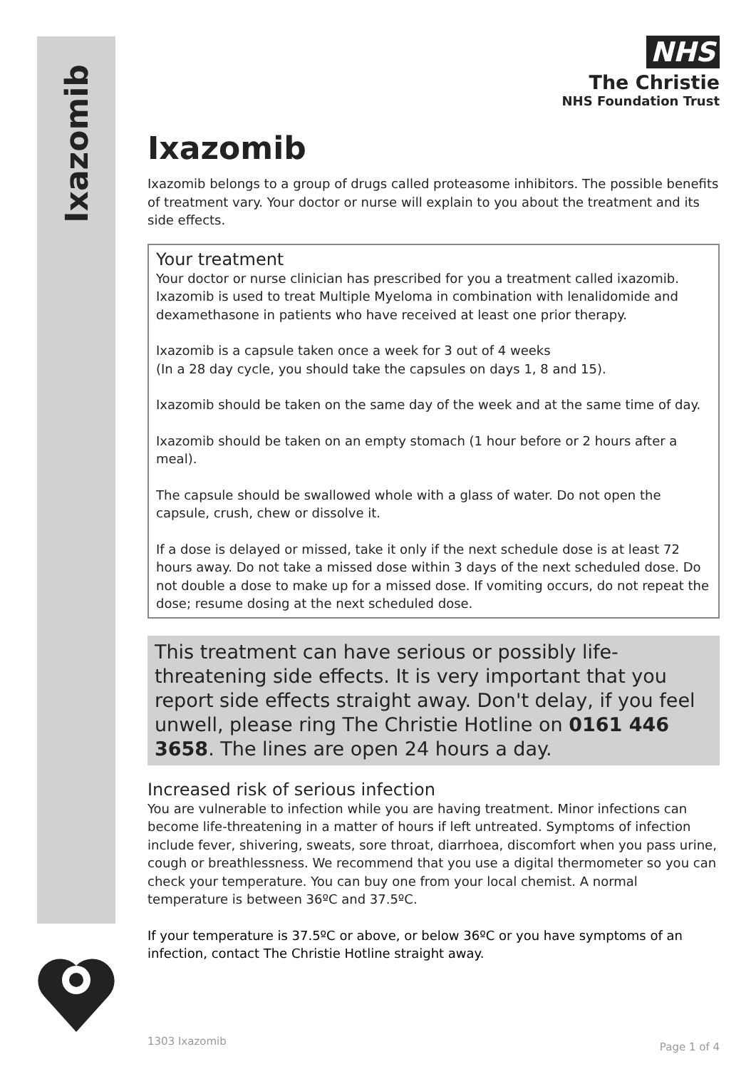Ixazomib
NHS
The Christie
NHS Foundation Trust
Ixazomib
Ixazomib belongs to a group of drugs called proteasome inhibitors. The possible benefits of treatment vary. Your doctor or nurse will explain to you about the treatment and its side effects.
Your treatment
Your doctor or nurse clinician has prescribed for you a treatment called ixazomib. Ixazomib is used to treat Multiple Myeloma in combination with lenalidomide and dexamethasone in patients who have received at least one prior therapy.
Ixazomib is a capsule taken once a week for 3 out of 4 weeks
(In a 28 day cycle, you should take the capsules on days 1, 8 and 15).
Ixazomib should be taken on the same day of the week and at the same time of day.
Ixazomib should be taken on an empty stomach (1 hour before or 2 hours after a meal).
The capsule should be swallowed whole with a glass of water. Do not open the capsule, crush, chew or dissolve it.
If a dose is delayed or missed, take it only if the next schedule dose is at least 72 hours away. Do not take a missed dose within 3 days of the next scheduled dose. Do not double a dose to make up for a missed dose. If vomiting occurs, do not repeat the dose; resume dosing at the next scheduled dose.
This treatment can have serious or possibly life-threatening side effects. It is very important that you report side effects straight away. Don't delay, if you feel unwell, please ring The Christie Hotline on 0161 446 3658. The lines are open 24 hours a day.
Increased risk of serious infection
You are vulnerable to infection while you are having treatment. Minor infections can become life-threatening in a matter of hours if left untreated. Symptoms of infection include fever, shivering, sweats, sore throat, diarrhoea, discomfort when you pass urine, cough or breathlessness. We recommend that you use a digital thermometer so you can check your temperature. You can buy one from your local chemist. A normal temperature is between 36ºC and 37.5ºC.
If your temperature is 37.5ºC or above, or below 36ºC or you have symptoms of an infection, contact The Christie Hotline straight away.
1303 Ixazomib Page 1 of 4